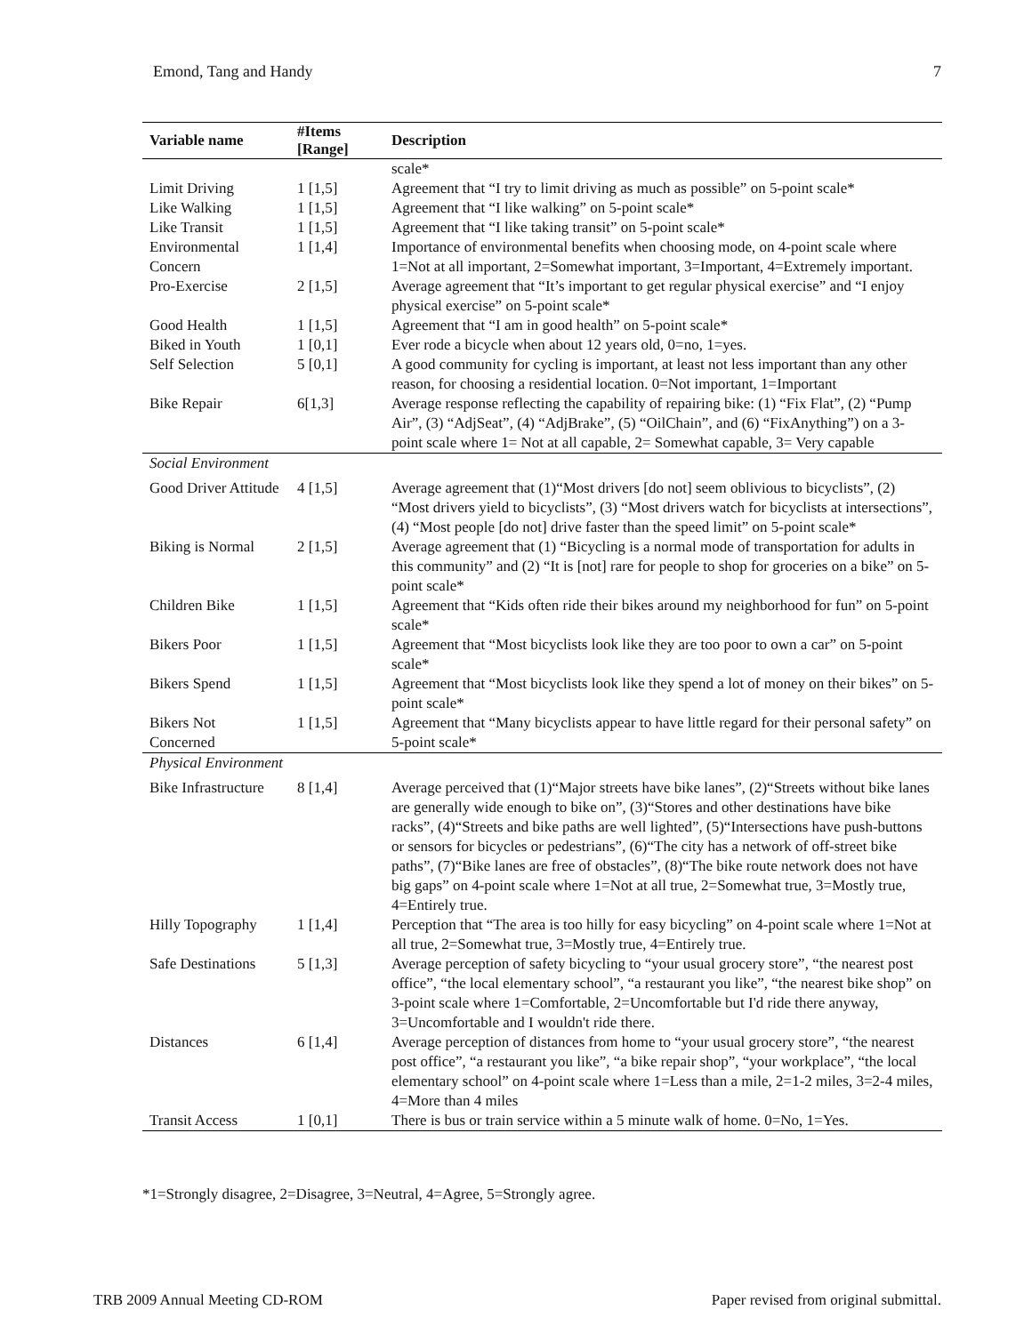Emond, Tang and Handy 7
| Variable name | #Items [Range] | Description |
| --- | --- | --- |
| | | scale* |
| Limit Driving | 1 [1,5] | Agreement that “I try to limit driving as much as possible” on 5-point scale* |
| Like Walking | 1 [1,5] | Agreement that “I like walking” on 5-point scale* |
| Like Transit | 1 [1,5] | Agreement that “I like taking transit” on 5-point scale* |
| Environmental Concern | 1 [1,4] | Importance of environmental benefits when choosing mode, on 4-point scale where 1=Not at all important, 2=Somewhat important, 3=Important, 4=Extremely important. |
| Pro-Exercise | 2 [1,5] | Average agreement that “It’s important to get regular physical exercise” and “I enjoy physical exercise” on 5-point scale* |
| Good Health | 1 [1,5] | Agreement that “I am in good health” on 5-point scale* |
| Biked in Youth | 1 [0,1] | Ever rode a bicycle when about 12 years old, 0=no, 1=yes. |
| Self Selection | 5 [0,1] | A good community for cycling is important, at least not less important than any other reason, for choosing a residential location. 0=Not important, 1=Important |
| Bike Repair | 6[1,3] | Average response reflecting the capability of repairing bike: (1) “Fix Flat”, (2) “Pump Air”, (3) “AdjSeat”, (4) “AdjBrake”, (5) “OilChain”, and (6) “FixAnything”) on a 3-point scale where 1= Not at all capable, 2= Somewhat capable, 3= Very capable |
| Social Environment | | |
| Good Driver Attitude | 4 [1,5] | Average agreement that (1)“Most drivers [do not] seem oblivious to bicyclists”, (2) “Most drivers yield to bicyclists”, (3) “Most drivers watch for bicyclists at intersections”, (4) “Most people [do not] drive faster than the speed limit” on 5-point scale* |
| Biking is Normal | 2 [1,5] | Average agreement that (1) “Bicycling is a normal mode of transportation for adults in this community” and (2) “It is [not] rare for people to shop for groceries on a bike” on 5-point scale* |
| Children Bike | 1 [1,5] | Agreement that “Kids often ride their bikes around my neighborhood for fun” on 5-point scale* |
| Bikers Poor | 1 [1,5] | Agreement that “Most bicyclists look like they are too poor to own a car” on 5-point scale* |
| Bikers Spend | 1 [1,5] | Agreement that “Most bicyclists look like they spend a lot of money on their bikes” on 5-point scale* |
| Bikers Not Concerned | 1 [1,5] | Agreement that “Many bicyclists appear to have little regard for their personal safety” on 5-point scale* |
| Physical Environment | | |
| Bike Infrastructure | 8 [1,4] | Average perceived that (1)“Major streets have bike lanes”, (2)“Streets without bike lanes are generally wide enough to bike on”, (3)“Stores and other destinations have bike racks”, (4)“Streets and bike paths are well lighted”, (5)“Intersections have push-buttons or sensors for bicycles or pedestrians”, (6)“The city has a network of off-street bike paths”, (7)“Bike lanes are free of obstacles”, (8)“The bike route network does not have big gaps” on 4-point scale where 1=Not at all true, 2=Somewhat true, 3=Mostly true, 4=Entirely true. |
| Hilly Topography | 1 [1,4] | Perception that “The area is too hilly for easy bicycling” on 4-point scale where 1=Not at all true, 2=Somewhat true, 3=Mostly true, 4=Entirely true. |
| Safe Destinations | 5 [1,3] | Average perception of safety bicycling to “your usual grocery store”, “the nearest post office”, “the local elementary school”, “a restaurant you like”, “the nearest bike shop” on 3-point scale where 1=Comfortable, 2=Uncomfortable but I'd ride there anyway, 3=Uncomfortable and I wouldn't ride there. |
| Distances | 6 [1,4] | Average perception of distances from home to “your usual grocery store”, “the nearest post office”, “a restaurant you like”, “a bike repair shop”, “your workplace”, “the local elementary school” on 4-point scale where 1=Less than a mile, 2=1-2 miles, 3=2-4 miles, 4=More than 4 miles |
| Transit Access | 1 [0,1] | There is bus or train service within a 5 minute walk of home. 0=No, 1=Yes. |
*1=Strongly disagree, 2=Disagree, 3=Neutral, 4=Agree, 5=Strongly agree.
TRB 2009 Annual Meeting CD-ROM Paper revised from original submittal.